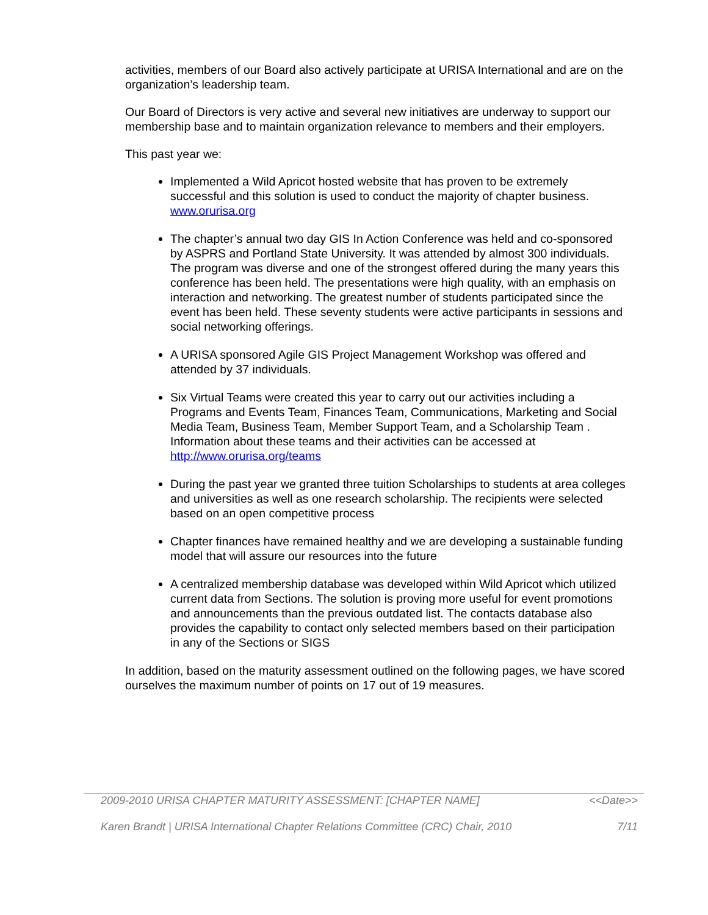activities, members of our Board also actively participate at URISA International and are on the organization’s leadership team.
Our Board of Directors is very active and several new initiatives are underway to support our membership base and to maintain organization relevance to members and their employers.
This past year we:
Implemented a Wild Apricot hosted website that has proven to be extremely successful and this solution is used to conduct the majority of chapter business. www.orurisa.org
The chapter’s annual two day GIS In Action Conference was held and co-sponsored by ASPRS and Portland State University. It was attended by almost 300 individuals. The program was diverse and one of the strongest offered during the many years this conference has been held. The presentations were high quality, with an emphasis on interaction and networking. The greatest number of students participated since the event has been held. These seventy students were active participants in sessions and social networking offerings.
A URISA sponsored Agile GIS Project Management Workshop was offered and attended by 37 individuals.
Six Virtual Teams were created this year to carry out our activities including a Programs and Events Team, Finances Team, Communications, Marketing and Social Media Team, Business Team, Member Support Team, and a Scholarship Team . Information about these teams and their activities can be accessed at http://www.orurisa.org/teams
During the past year we granted three tuition Scholarships to students at area colleges and universities as well as one research scholarship. The recipients were selected based on an open competitive process
Chapter finances have remained healthy and we are developing a sustainable funding model that will assure our resources into the future
A centralized membership database was developed within Wild Apricot which utilized current data from Sections. The solution is proving more useful for event promotions and announcements than the previous outdated list. The contacts database also provides the capability to contact only selected members based on their participation in any of the Sections or SIGS
In addition, based on the maturity assessment outlined on the following pages, we have scored ourselves the maximum number of points on 17 out of 19 measures.
2009-2010 URISA CHAPTER MATURITY ASSESSMENT: [CHAPTER NAME] <<Date>>
Karen Brandt | URISA International Chapter Relations Committee (CRC) Chair, 2010 7/11